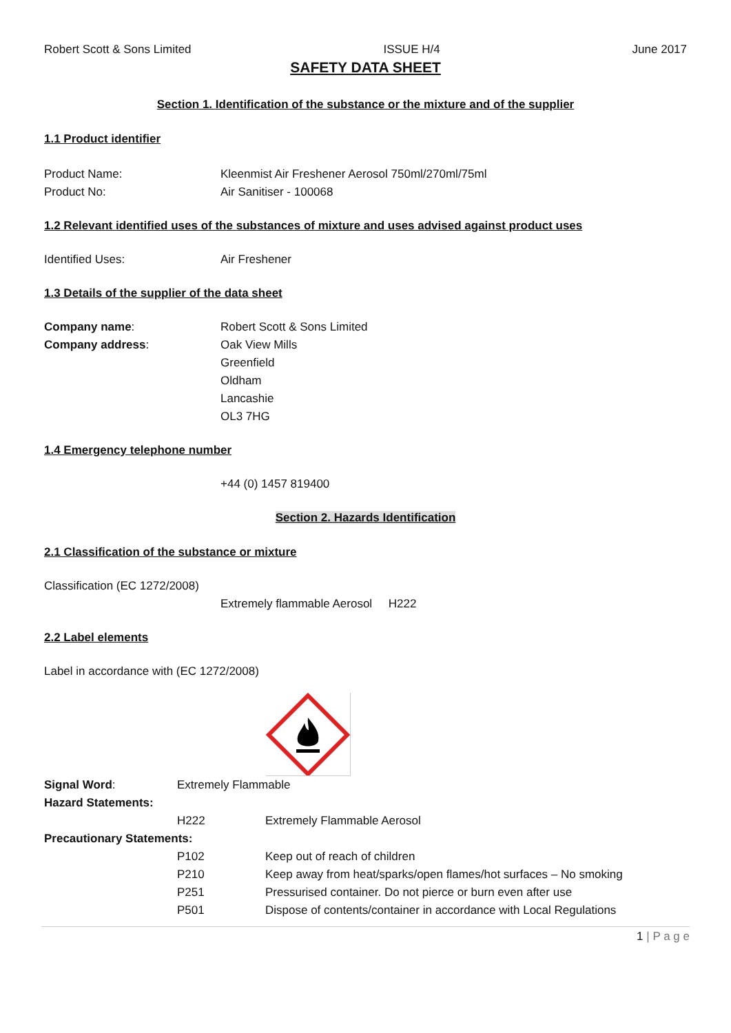Robert Scott & Sons Limited ISSUE H/4 June 2017
SAFETY DATA SHEET
Section 1. Identification of the substance or the mixture and of the supplier
1.1 Product identifier
Product Name: Kleenmist Air Freshener Aerosol 750ml/270ml/75ml
Product No: Air Sanitiser - 100068
1.2 Relevant identified uses of the substances of mixture and uses advised against product uses
Identified Uses: Air Freshener
1.3 Details of the supplier of the data sheet
Company name: Robert Scott & Sons Limited
Company address: Oak View Mills
Greenfield
Oldham
Lancashie
OL3 7HG
1.4 Emergency telephone number
+44 (0) 1457 819400
Section 2. Hazards Identification
2.1 Classification of the substance or mixture
Classification (EC 1272/2008)
Extremely flammable Aerosol H222
2.2 Label elements
Label in accordance with (EC 1272/2008)
Signal Word: Extremely Flammable
Hazard Statements:
H222 Extremely Flammable Aerosol
Precautionary Statements:
P102 Keep out of reach of children
P210 Keep away from heat/sparks/open flames/hot surfaces – No smoking
P251 Pressurised container. Do not pierce or burn even after use
P501 Dispose of contents/container in accordance with Local Regulations
1 | P a g e